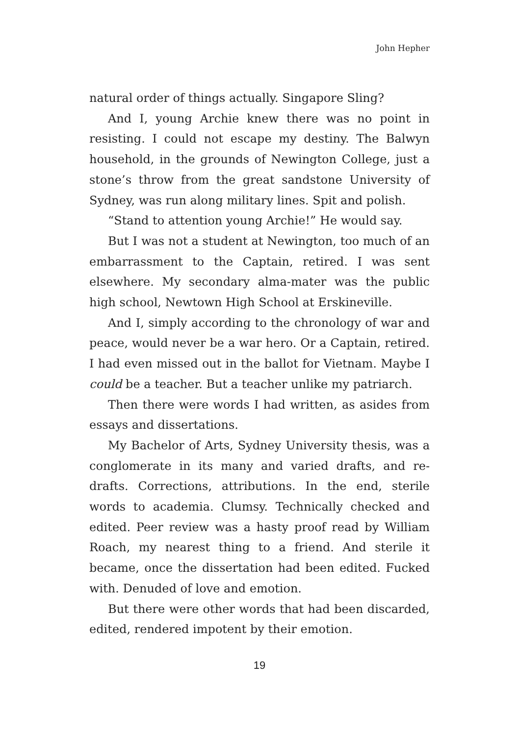John Hepher
natural order of things actually. Singapore Sling?
And I, young Archie knew there was no point in resisting. I could not escape my destiny. The Balwyn household, in the grounds of Newington College, just a stone’s throw from the great sandstone University of Sydney, was run along military lines. Spit and polish.
“Stand to attention young Archie!” He would say.
But I was not a student at Newington, too much of an embarrassment to the Captain, retired. I was sent elsewhere. My secondary alma-mater was the public high school, Newtown High School at Erskineville.
And I, simply according to the chronology of war and peace, would never be a war hero. Or a Captain, retired. I had even missed out in the ballot for Vietnam. Maybe I could be a teacher. But a teacher unlike my patriarch.
Then there were words I had written, as asides from essays and dissertations.
My Bachelor of Arts, Sydney University thesis, was a conglomerate in its many and varied drafts, and re-drafts. Corrections, attributions. In the end, sterile words to academia. Clumsy. Technically checked and edited. Peer review was a hasty proof read by William Roach, my nearest thing to a friend. And sterile it became, once the dissertation had been edited. Fucked with. Denuded of love and emotion.
But there were other words that had been discarded, edited, rendered impotent by their emotion.
19